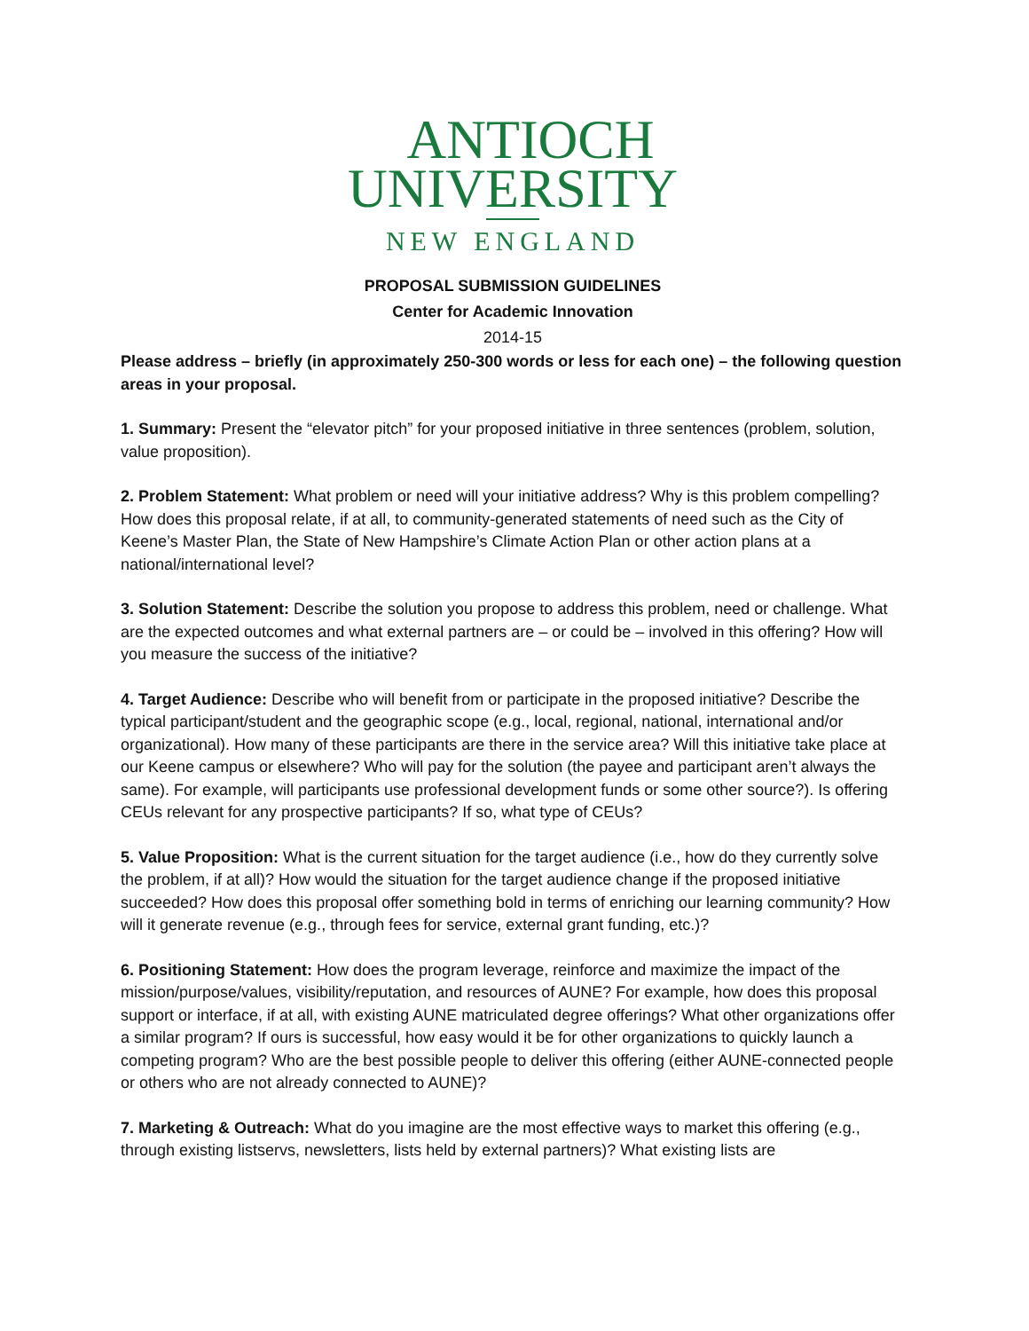ANTIOCH
UNIVERSITY
NEW ENGLAND
PROPOSAL SUBMISSION GUIDELINES
Center for Academic Innovation
2014-15
Please address – briefly (in approximately 250-300 words or less for each one) – the following question areas in your proposal.
1. Summary: Present the “elevator pitch” for your proposed initiative in three sentences (problem, solution, value proposition).
2. Problem Statement: What problem or need will your initiative address? Why is this problem compelling? How does this proposal relate, if at all, to community-generated statements of need such as the City of Keene’s Master Plan, the State of New Hampshire’s Climate Action Plan or other action plans at a national/international level?
3. Solution Statement: Describe the solution you propose to address this problem, need or challenge. What are the expected outcomes and what external partners are – or could be – involved in this offering? How will you measure the success of the initiative?
4. Target Audience: Describe who will benefit from or participate in the proposed initiative? Describe the typical participant/student and the geographic scope (e.g., local, regional, national, international and/or organizational). How many of these participants are there in the service area? Will this initiative take place at our Keene campus or elsewhere? Who will pay for the solution (the payee and participant aren’t always the same). For example, will participants use professional development funds or some other source?). Is offering CEUs relevant for any prospective participants? If so, what type of CEUs?
5. Value Proposition: What is the current situation for the target audience (i.e., how do they currently solve the problem, if at all)? How would the situation for the target audience change if the proposed initiative succeeded? How does this proposal offer something bold in terms of enriching our learning community? How will it generate revenue (e.g., through fees for service, external grant funding, etc.)?
6. Positioning Statement: How does the program leverage, reinforce and maximize the impact of the mission/purpose/values, visibility/reputation, and resources of AUNE? For example, how does this proposal support or interface, if at all, with existing AUNE matriculated degree offerings? What other organizations offer a similar program? If ours is successful, how easy would it be for other organizations to quickly launch a competing program? Who are the best possible people to deliver this offering (either AUNE-connected people or others who are not already connected to AUNE)?
7. Marketing & Outreach: What do you imagine are the most effective ways to market this offering (e.g., through existing listservs, newsletters, lists held by external partners)? What existing lists are